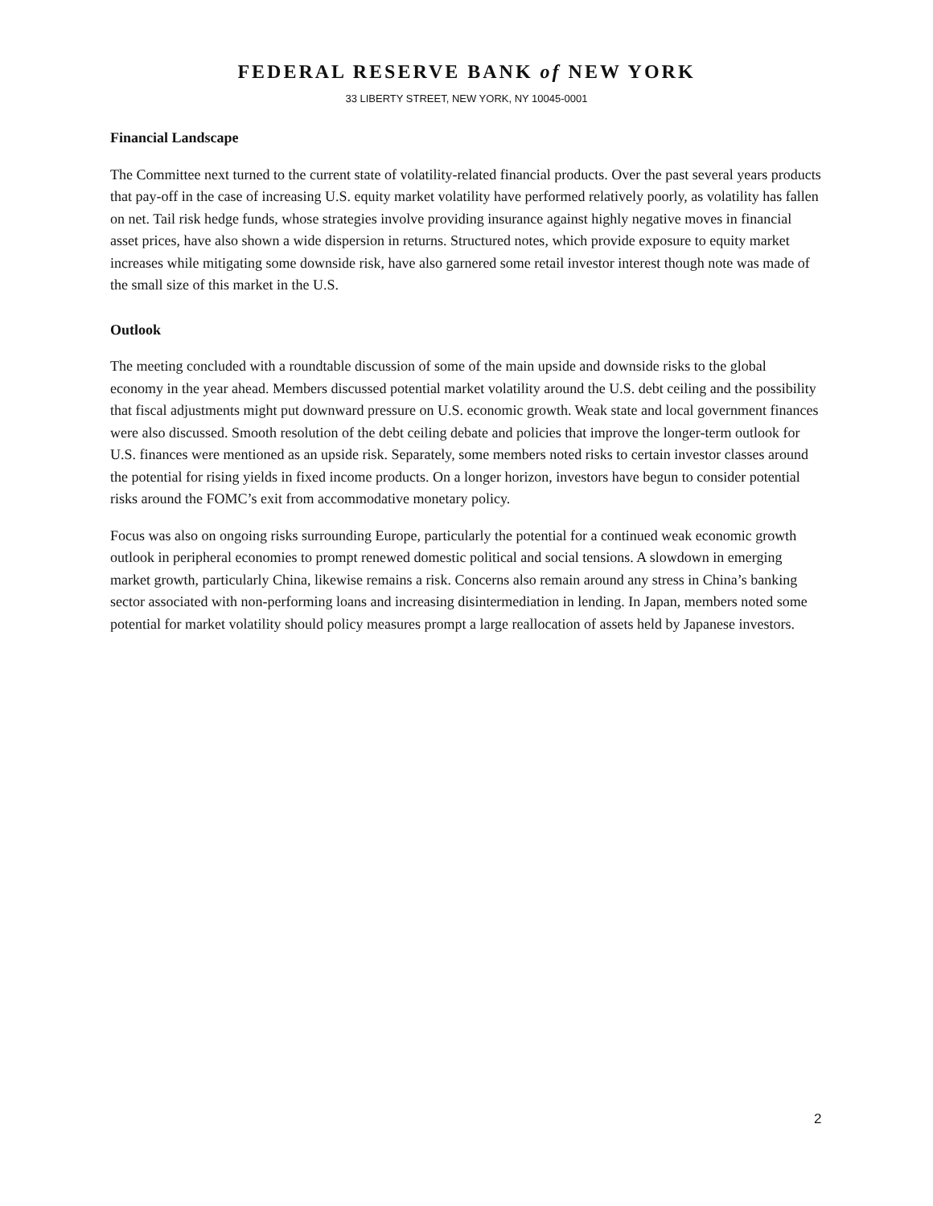FEDERAL RESERVE BANK of NEW YORK
33 LIBERTY STREET, NEW YORK, NY 10045-0001
Financial Landscape
The Committee next turned to the current state of volatility-related financial products. Over the past several years products that pay-off in the case of increasing U.S. equity market volatility have performed relatively poorly, as volatility has fallen on net. Tail risk hedge funds, whose strategies involve providing insurance against highly negative moves in financial asset prices, have also shown a wide dispersion in returns. Structured notes, which provide exposure to equity market increases while mitigating some downside risk, have also garnered some retail investor interest though note was made of the small size of this market in the U.S.
Outlook
The meeting concluded with a roundtable discussion of some of the main upside and downside risks to the global economy in the year ahead. Members discussed potential market volatility around the U.S. debt ceiling and the possibility that fiscal adjustments might put downward pressure on U.S. economic growth. Weak state and local government finances were also discussed. Smooth resolution of the debt ceiling debate and policies that improve the longer-term outlook for U.S. finances were mentioned as an upside risk. Separately, some members noted risks to certain investor classes around the potential for rising yields in fixed income products. On a longer horizon, investors have begun to consider potential risks around the FOMC’s exit from accommodative monetary policy.
Focus was also on ongoing risks surrounding Europe, particularly the potential for a continued weak economic growth outlook in peripheral economies to prompt renewed domestic political and social tensions. A slowdown in emerging market growth, particularly China, likewise remains a risk. Concerns also remain around any stress in China’s banking sector associated with non-performing loans and increasing disintermediation in lending. In Japan, members noted some potential for market volatility should policy measures prompt a large reallocation of assets held by Japanese investors.
2